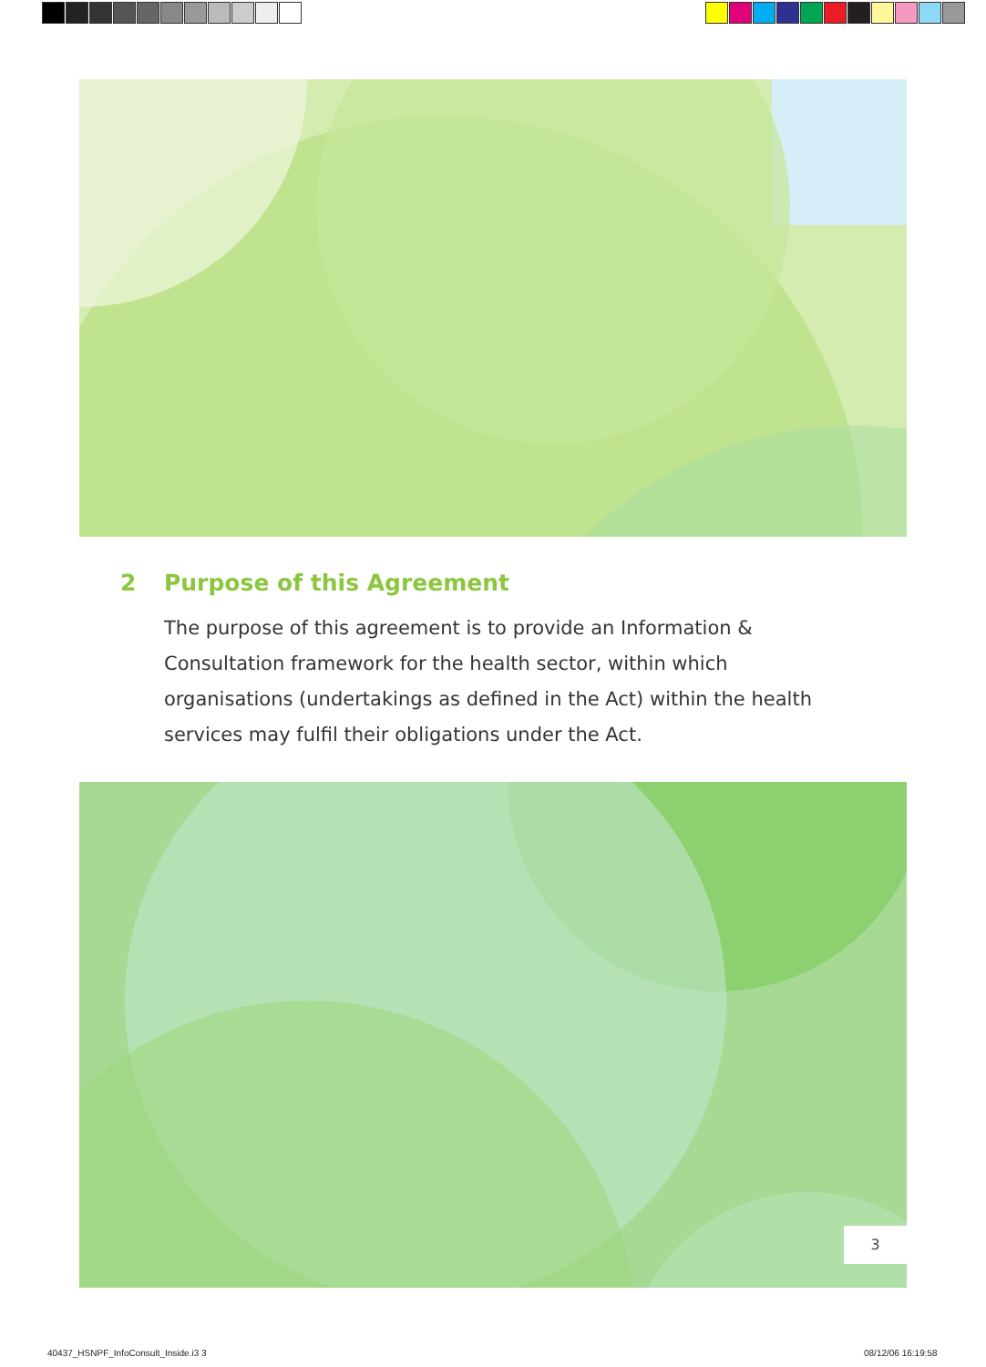2 Purpose of this Agreement
The purpose of this agreement is to provide an Information & Consultation framework for the health sector, within which organisations (undertakings as defined in the Act) within the health services may fulfil their obligations under the Act.
3
40437_HSNPF_InfoConsult_Inside.i3 3
08/12/06 16:19:58